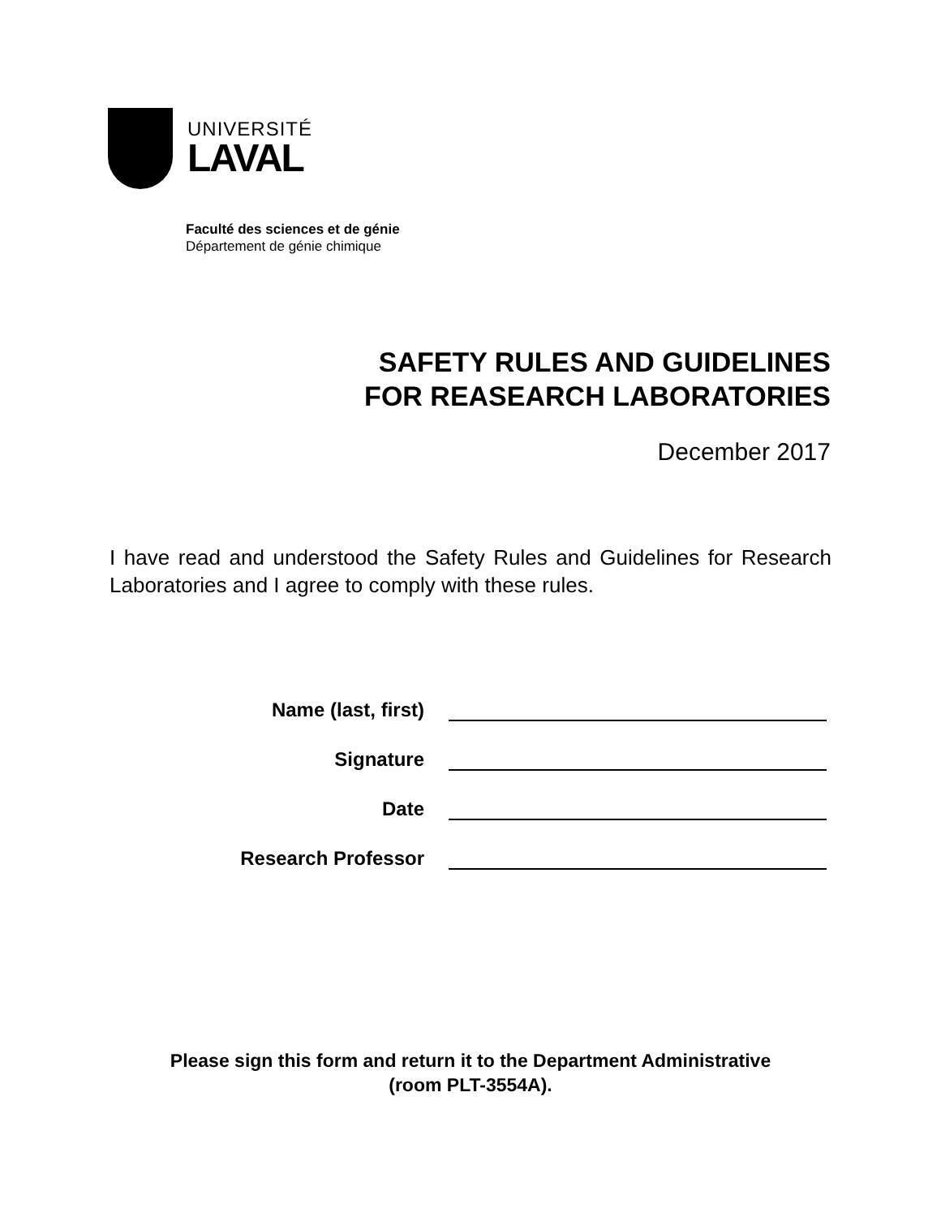UNIVERSITÉ
LAVAL
Faculté des sciences et de génie
Département de génie chimique
SAFETY RULES AND GUIDELINES
FOR REASEARCH LABORATORIES
December 2017
I have read and understood the Safety Rules and Guidelines for Research Laboratories and I agree to comply with these rules.
Name (last, first)
Signature
Date
Research Professor
Please sign this form and return it to the Department Administrative
(room PLT-3554A).